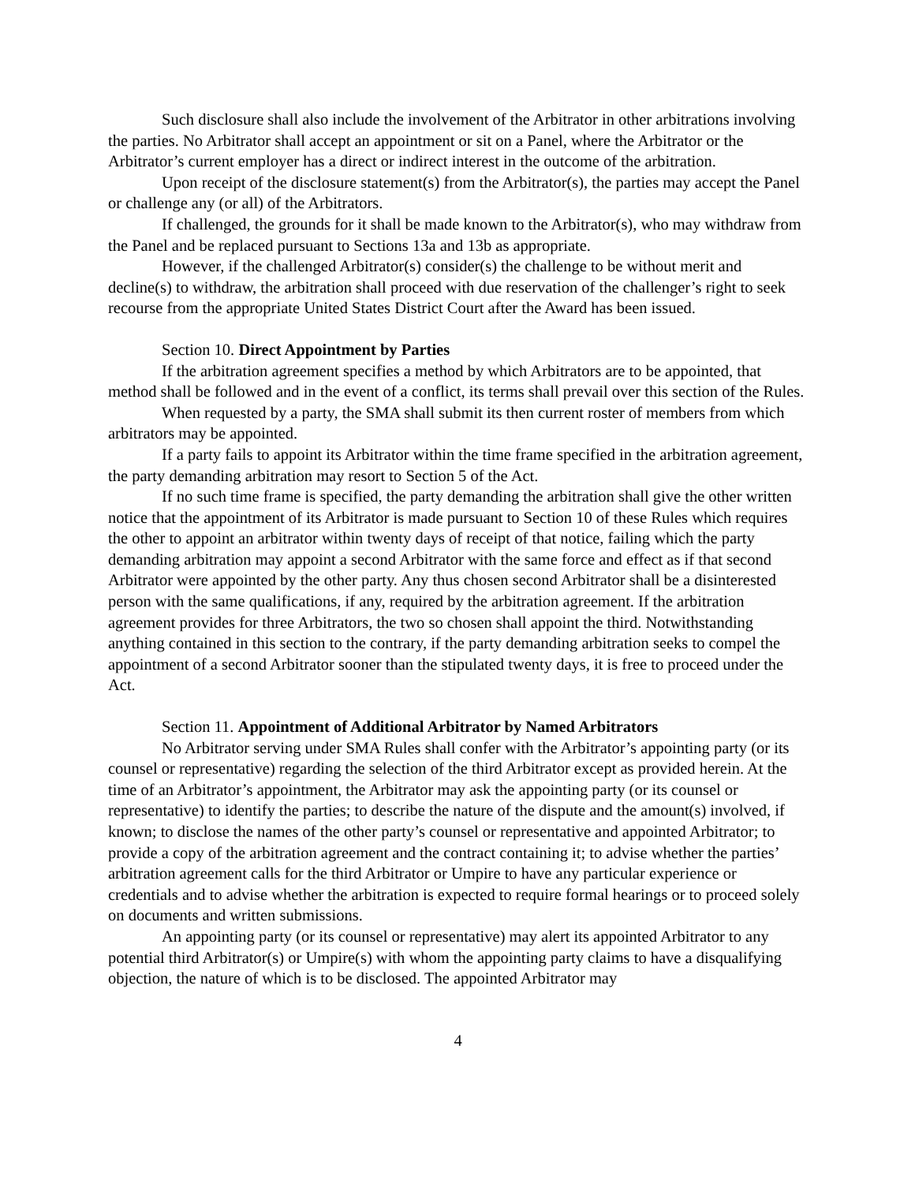Such disclosure shall also include the involvement of the Arbitrator in other arbitrations involving the parties. No Arbitrator shall accept an appointment or sit on a Panel, where the Arbitrator or the Arbitrator’s current employer has a direct or indirect interest in the outcome of the arbitration.
Upon receipt of the disclosure statement(s) from the Arbitrator(s), the parties may accept the Panel or challenge any (or all) of the Arbitrators.
If challenged, the grounds for it shall be made known to the Arbitrator(s), who may withdraw from the Panel and be replaced pursuant to Sections 13a and 13b as appropriate.
However, if the challenged Arbitrator(s) consider(s) the challenge to be without merit and decline(s) to withdraw, the arbitration shall proceed with due reservation of the challenger’s right to seek recourse from the appropriate United States District Court after the Award has been issued.
Section 10. Direct Appointment by Parties
If the arbitration agreement specifies a method by which Arbitrators are to be appointed, that method shall be followed and in the event of a conflict, its terms shall prevail over this section of the Rules.
When requested by a party, the SMA shall submit its then current roster of members from which arbitrators may be appointed.
If a party fails to appoint its Arbitrator within the time frame specified in the arbitration agreement, the party demanding arbitration may resort to Section 5 of the Act.
If no such time frame is specified, the party demanding the arbitration shall give the other written notice that the appointment of its Arbitrator is made pursuant to Section 10 of these Rules which requires the other to appoint an arbitrator within twenty days of receipt of that notice, failing which the party demanding arbitration may appoint a second Arbitrator with the same force and effect as if that second Arbitrator were appointed by the other party. Any thus chosen second Arbitrator shall be a disinterested person with the same qualifications, if any, required by the arbitration agreement. If the arbitration agreement provides for three Arbitrators, the two so chosen shall appoint the third. Notwithstanding anything contained in this section to the contrary, if the party demanding arbitration seeks to compel the appointment of a second Arbitrator sooner than the stipulated twenty days, it is free to proceed under the Act.
Section 11. Appointment of Additional Arbitrator by Named Arbitrators
No Arbitrator serving under SMA Rules shall confer with the Arbitrator’s appointing party (or its counsel or representative) regarding the selection of the third Arbitrator except as provided herein. At the time of an Arbitrator’s appointment, the Arbitrator may ask the appointing party (or its counsel or representative) to identify the parties; to describe the nature of the dispute and the amount(s) involved, if known; to disclose the names of the other party’s counsel or representative and appointed Arbitrator; to provide a copy of the arbitration agreement and the contract containing it; to advise whether the parties’ arbitration agreement calls for the third Arbitrator or Umpire to have any particular experience or credentials and to advise whether the arbitration is expected to require formal hearings or to proceed solely on documents and written submissions.
An appointing party (or its counsel or representative) may alert its appointed Arbitrator to any potential third Arbitrator(s) or Umpire(s) with whom the appointing party claims to have a disqualifying objection, the nature of which is to be disclosed. The appointed Arbitrator may
4